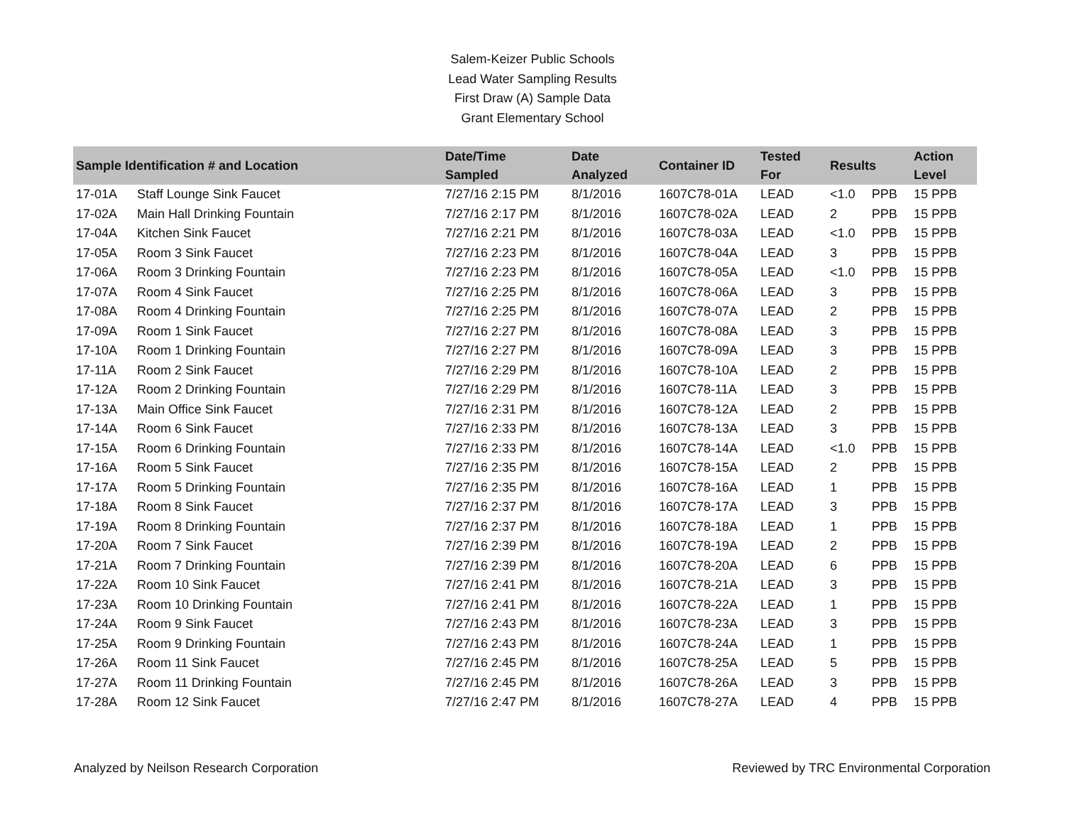Salem-Keizer Public Schools
Lead Water Sampling Results
First Draw (A) Sample Data
Grant Elementary School
| Sample Identification # and Location | | Date/Time Sampled | Date Analyzed | Container ID | Tested For | Results | | Action Level |
| --- | --- | --- | --- | --- | --- | --- | --- | --- |
| 17-01A | Staff Lounge Sink Faucet | 7/27/16 2:15 PM | 8/1/2016 | 1607C78-01A | LEAD | <1.0 | PPB | 15 PPB |
| 17-02A | Main Hall Drinking Fountain | 7/27/16 2:17 PM | 8/1/2016 | 1607C78-02A | LEAD | 2 | PPB | 15 PPB |
| 17-04A | Kitchen Sink Faucet | 7/27/16 2:21 PM | 8/1/2016 | 1607C78-03A | LEAD | <1.0 | PPB | 15 PPB |
| 17-05A | Room 3 Sink Faucet | 7/27/16 2:23 PM | 8/1/2016 | 1607C78-04A | LEAD | 3 | PPB | 15 PPB |
| 17-06A | Room 3 Drinking Fountain | 7/27/16 2:23 PM | 8/1/2016 | 1607C78-05A | LEAD | <1.0 | PPB | 15 PPB |
| 17-07A | Room 4 Sink Faucet | 7/27/16 2:25 PM | 8/1/2016 | 1607C78-06A | LEAD | 3 | PPB | 15 PPB |
| 17-08A | Room 4 Drinking Fountain | 7/27/16 2:25 PM | 8/1/2016 | 1607C78-07A | LEAD | 2 | PPB | 15 PPB |
| 17-09A | Room 1 Sink Faucet | 7/27/16 2:27 PM | 8/1/2016 | 1607C78-08A | LEAD | 3 | PPB | 15 PPB |
| 17-10A | Room 1 Drinking Fountain | 7/27/16 2:27 PM | 8/1/2016 | 1607C78-09A | LEAD | 3 | PPB | 15 PPB |
| 17-11A | Room 2 Sink Faucet | 7/27/16 2:29 PM | 8/1/2016 | 1607C78-10A | LEAD | 2 | PPB | 15 PPB |
| 17-12A | Room 2 Drinking Fountain | 7/27/16 2:29 PM | 8/1/2016 | 1607C78-11A | LEAD | 3 | PPB | 15 PPB |
| 17-13A | Main Office Sink Faucet | 7/27/16 2:31 PM | 8/1/2016 | 1607C78-12A | LEAD | 2 | PPB | 15 PPB |
| 17-14A | Room 6 Sink Faucet | 7/27/16 2:33 PM | 8/1/2016 | 1607C78-13A | LEAD | 3 | PPB | 15 PPB |
| 17-15A | Room 6 Drinking Fountain | 7/27/16 2:33 PM | 8/1/2016 | 1607C78-14A | LEAD | <1.0 | PPB | 15 PPB |
| 17-16A | Room 5 Sink Faucet | 7/27/16 2:35 PM | 8/1/2016 | 1607C78-15A | LEAD | 2 | PPB | 15 PPB |
| 17-17A | Room 5 Drinking Fountain | 7/27/16 2:35 PM | 8/1/2016 | 1607C78-16A | LEAD | 1 | PPB | 15 PPB |
| 17-18A | Room 8 Sink Faucet | 7/27/16 2:37 PM | 8/1/2016 | 1607C78-17A | LEAD | 3 | PPB | 15 PPB |
| 17-19A | Room 8 Drinking Fountain | 7/27/16 2:37 PM | 8/1/2016 | 1607C78-18A | LEAD | 1 | PPB | 15 PPB |
| 17-20A | Room 7 Sink Faucet | 7/27/16 2:39 PM | 8/1/2016 | 1607C78-19A | LEAD | 2 | PPB | 15 PPB |
| 17-21A | Room 7 Drinking Fountain | 7/27/16 2:39 PM | 8/1/2016 | 1607C78-20A | LEAD | 6 | PPB | 15 PPB |
| 17-22A | Room 10 Sink Faucet | 7/27/16 2:41 PM | 8/1/2016 | 1607C78-21A | LEAD | 3 | PPB | 15 PPB |
| 17-23A | Room 10 Drinking Fountain | 7/27/16 2:41 PM | 8/1/2016 | 1607C78-22A | LEAD | 1 | PPB | 15 PPB |
| 17-24A | Room 9 Sink Faucet | 7/27/16 2:43 PM | 8/1/2016 | 1607C78-23A | LEAD | 3 | PPB | 15 PPB |
| 17-25A | Room 9 Drinking Fountain | 7/27/16 2:43 PM | 8/1/2016 | 1607C78-24A | LEAD | 1 | PPB | 15 PPB |
| 17-26A | Room 11 Sink Faucet | 7/27/16 2:45 PM | 8/1/2016 | 1607C78-25A | LEAD | 5 | PPB | 15 PPB |
| 17-27A | Room 11 Drinking Fountain | 7/27/16 2:45 PM | 8/1/2016 | 1607C78-26A | LEAD | 3 | PPB | 15 PPB |
| 17-28A | Room 12 Sink Faucet | 7/27/16 2:47 PM | 8/1/2016 | 1607C78-27A | LEAD | 4 | PPB | 15 PPB |
Analyzed by Neilson Research Corporation Reviewed by TRC Environmental Corporation